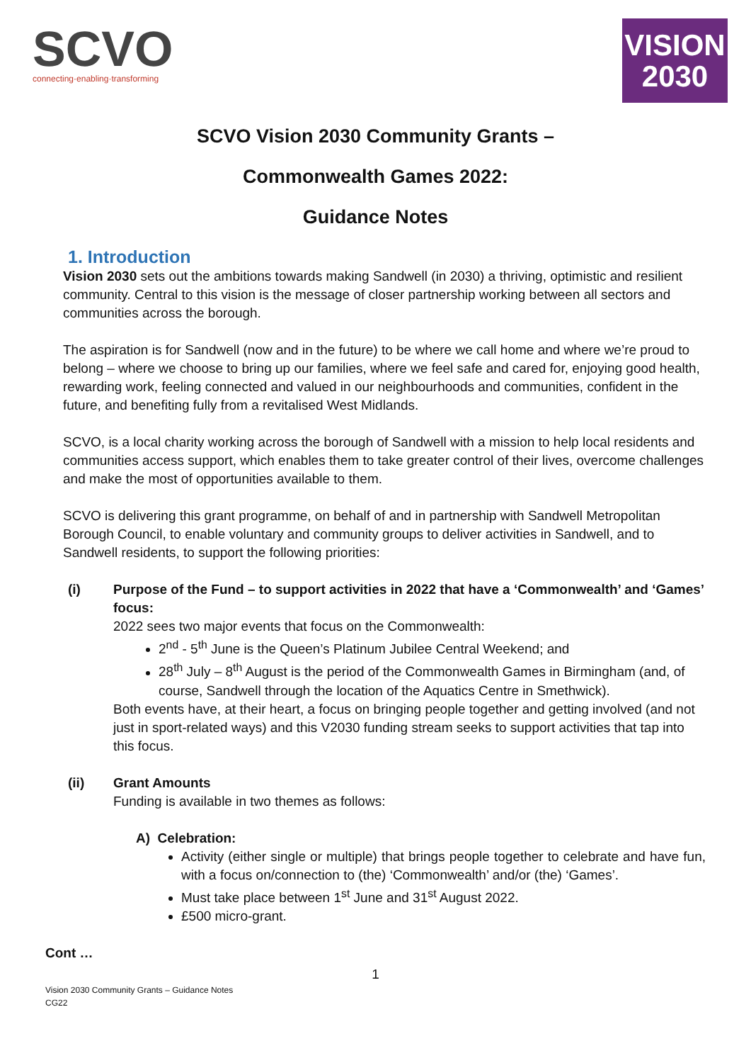SCVO
connecting·enabling·transforming
VISION
2030
SCVO Vision 2030 Community Grants –
Commonwealth Games 2022:
Guidance Notes
1. Introduction
Vision 2030 sets out the ambitions towards making Sandwell (in 2030) a thriving, optimistic and resilient community. Central to this vision is the message of closer partnership working between all sectors and communities across the borough.
The aspiration is for Sandwell (now and in the future) to be where we call home and where we’re proud to belong – where we choose to bring up our families, where we feel safe and cared for, enjoying good health, rewarding work, feeling connected and valued in our neighbourhoods and communities, confident in the future, and benefiting fully from a revitalised West Midlands.
SCVO, is a local charity working across the borough of Sandwell with a mission to help local residents and communities access support, which enables them to take greater control of their lives, overcome challenges and make the most of opportunities available to them.
SCVO is delivering this grant programme, on behalf of and in partnership with Sandwell Metropolitan Borough Council, to enable voluntary and community groups to deliver activities in Sandwell, and to Sandwell residents, to support the following priorities:
(i) Purpose of the Fund – to support activities in 2022 that have a ‘Commonwealth’ and ‘Games’ focus:
2022 sees two major events that focus on the Commonwealth:
2<sup>nd</sup> - 5<sup>th</sup> June is the Queen’s Platinum Jubilee Central Weekend; and
28<sup>th</sup> July – 8<sup>th</sup> August is the period of the Commonwealth Games in Birmingham (and, of course, Sandwell through the location of the Aquatics Centre in Smethwick).
Both events have, at their heart, a focus on bringing people together and getting involved (and not just in sport-related ways) and this V2030 funding stream seeks to support activities that tap into this focus.
(ii) Grant Amounts
Funding is available in two themes as follows:
A) Celebration:
Activity (either single or multiple) that brings people together to celebrate and have fun, with a focus on/connection to (the) ‘Commonwealth’ and/or (the) ‘Games’.
Must take place between 1<sup>st</sup> June and 31<sup>st</sup> August 2022.
£500 micro-grant.
Cont …
1
Vision 2030 Community Grants – Guidance Notes
CG22